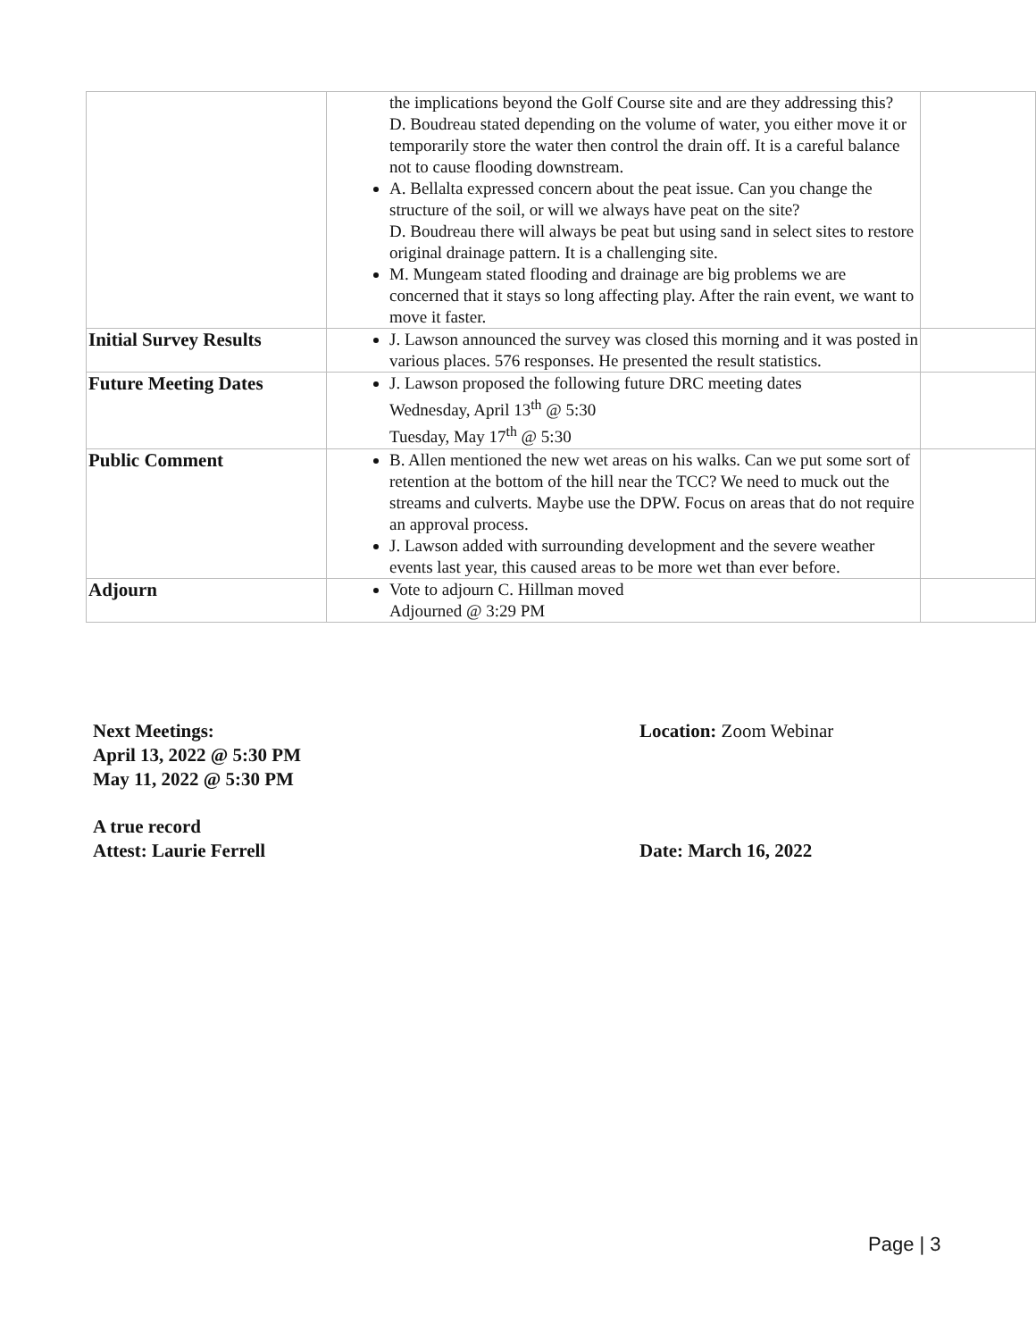| | the implications beyond the Golf Course site and are they addressing this? D. Boudreau stated depending on the volume of water, you either move it or temporarily store the water then control the drain off. It is a careful balance not to cause flooding downstream. A. Bellalta expressed concern about the peat issue. Can you change the structure of the soil, or will we always have peat on the site? D. Boudreau there will always be peat but using sand in select sites to restore original drainage pattern. It is a challenging site. M. Mungeam stated flooding and drainage are big problems we are concerned that it stays so long affecting play. After the rain event, we want to move it faster. | |
| Initial Survey Results | J. Lawson announced the survey was closed this morning and it was posted in various places. 576 responses. He presented the result statistics. | |
| Future Meeting Dates | J. Lawson proposed the following future DRC meeting dates Wednesday, April 13<sup>th</sup> @ 5:30 Tuesday, May 17<sup>th</sup> @ 5:30 | |
| Public Comment | B. Allen mentioned the new wet areas on his walks. Can we put some sort of retention at the bottom of the hill near the TCC? We need to muck out the streams and culverts. Maybe use the DPW. Focus on areas that do not require an approval process. J. Lawson added with surrounding development and the severe weather events last year, this caused areas to be more wet than ever before. | |
| Adjourn | Vote to adjourn C. Hillman moved Adjourned @ 3:29 PM | |
Next Meetings:
April 13, 2022 @ 5:30 PM
May 11, 2022 @ 5:30 PM
Location: Zoom Webinar
A true record
Attest: Laurie Ferrell
Date: March 16, 2022
Page | 3